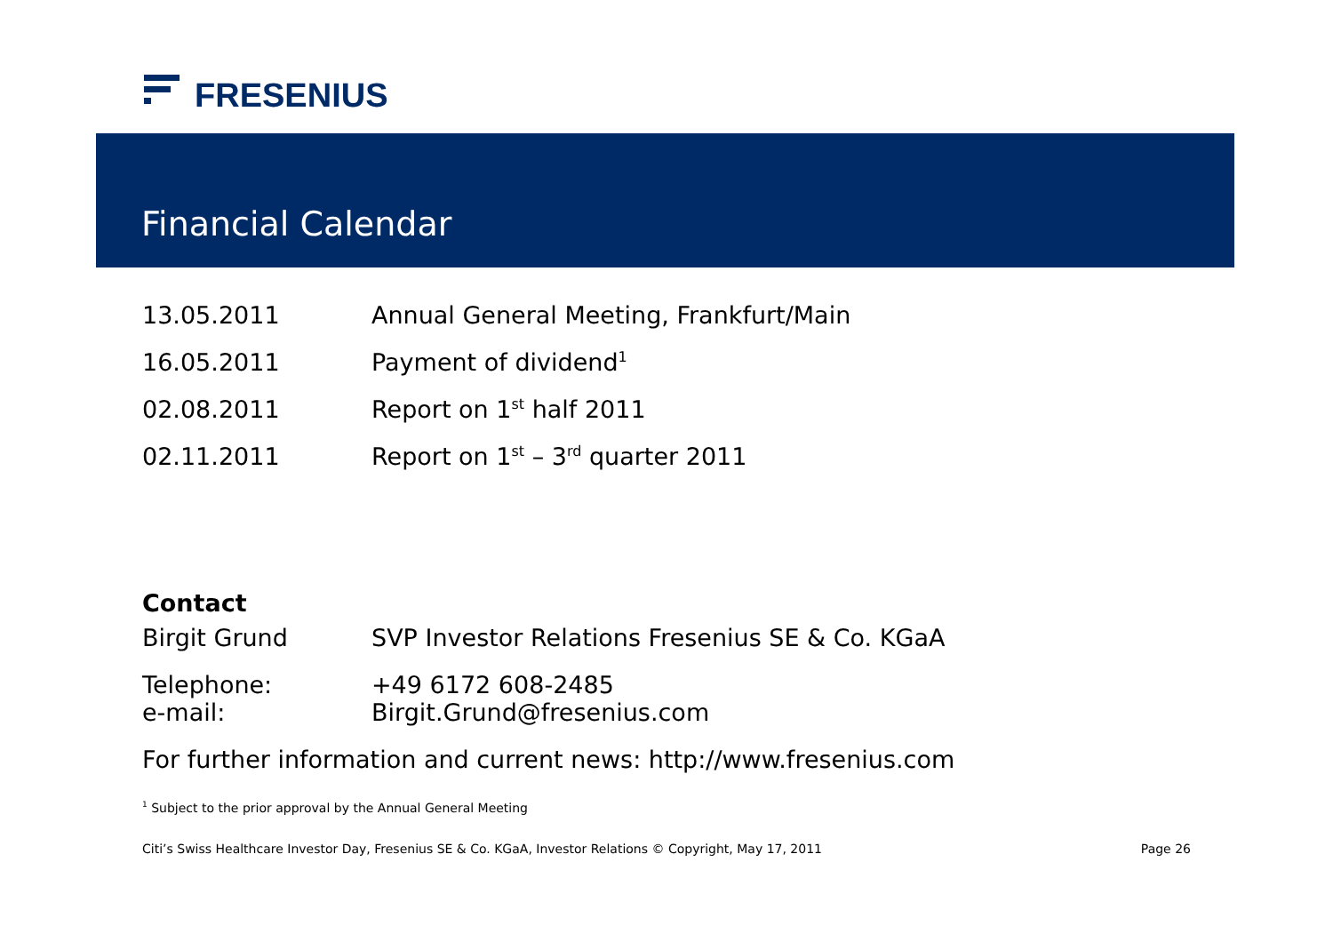FRESENIUS
Financial Calendar
| 13.05.2011 | Annual General Meeting, Frankfurt/Main |
| 16.05.2011 | Payment of dividend<sup>1</sup> |
| 02.08.2011 | Report on 1<sup>st</sup> half 2011 |
| 02.11.2011 | Report on 1<sup>st</sup> – 3<sup>rd</sup> quarter 2011 |
Contact
| Birgit Grund | SVP Investor Relations Fresenius SE & Co. KGaA |
| Telephone: | +49 6172 608-2485 |
| e-mail: | Birgit.Grund@fresenius.com |
For further information and current news: http://www.fresenius.com
<sup>1</sup> Subject to the prior approval by the Annual General Meeting
Citi’s Swiss Healthcare Investor Day, Fresenius SE & Co. KGaA, Investor Relations © Copyright, May 17, 2011 Page 26